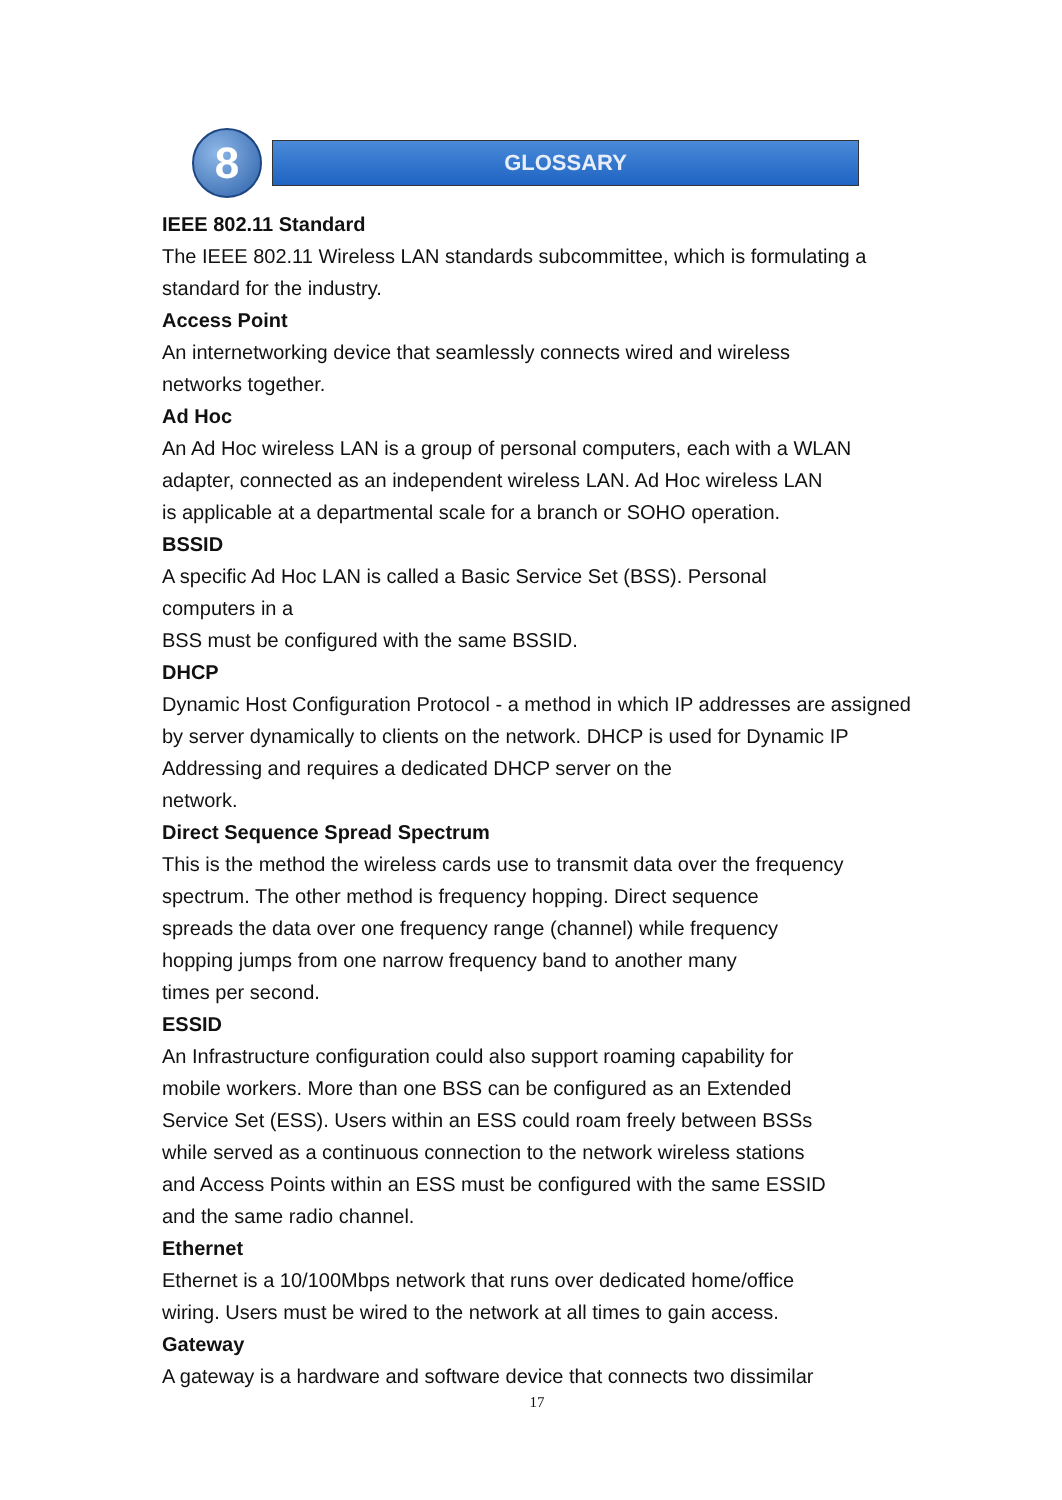8
GLOSSARY
IEEE 802.11 Standard
The IEEE 802.11 Wireless LAN standards subcommittee, which is formulating a standard for the industry.
Access Point
An internetworking device that seamlessly connects wired and wireless
networks together.
Ad Hoc
An Ad Hoc wireless LAN is a group of personal computers, each with a WLAN adapter, connected as an independent wireless LAN. Ad Hoc wireless LAN
is applicable at a departmental scale for a branch or SOHO operation.
BSSID
A specific Ad Hoc LAN is called a Basic Service Set (BSS). Personal
computers in a
BSS must be configured with the same BSSID.
DHCP
Dynamic Host Configuration Protocol - a method in which IP addresses are assigned by server dynamically to clients on the network. DHCP is used for Dynamic IP Addressing and requires a dedicated DHCP server on the
network.
Direct Sequence Spread Spectrum
This is the method the wireless cards use to transmit data over the frequency spectrum. The other method is frequency hopping. Direct sequence
spreads the data over one frequency range (channel) while frequency
hopping jumps from one narrow frequency band to another many
times per second.
ESSID
An Infrastructure configuration could also support roaming capability for
mobile workers. More than one BSS can be configured as an Extended
Service Set (ESS). Users within an ESS could roam freely between BSSs
while served as a continuous connection to the network wireless stations
and Access Points within an ESS must be configured with the same ESSID
and the same radio channel.
Ethernet
Ethernet is a 10/100Mbps network that runs over dedicated home/office
wiring. Users must be wired to the network at all times to gain access.
Gateway
A gateway is a hardware and software device that connects two dissimilar
17